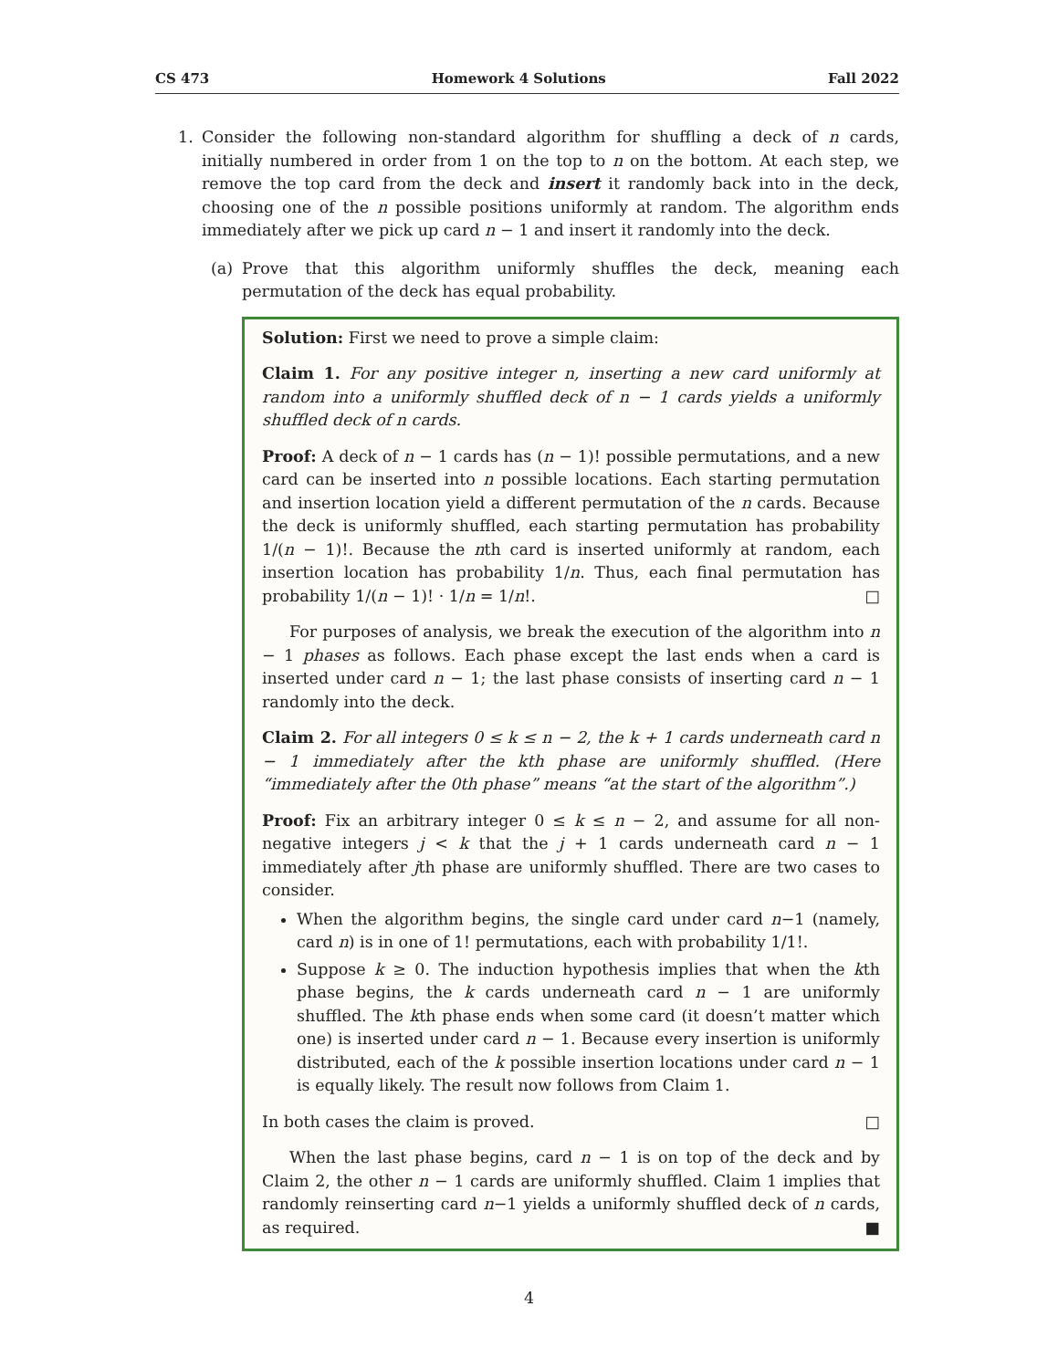CS 473 Homework 4 Solutions Fall 2022
1. Consider the following non-standard algorithm for shuffling a deck of n cards, initially numbered in order from 1 on the top to n on the bottom. At each step, we remove the top card from the deck and insert it randomly back into in the deck, choosing one of the n possible positions uniformly at random. The algorithm ends immediately after we pick up card n − 1 and insert it randomly into the deck.
(a) Prove that this algorithm uniformly shuffles the deck, meaning each permutation of the deck has equal probability.
Solution: First we need to prove a simple claim:
Claim 1. For any positive integer n, inserting a new card uniformly at random into a uniformly shuffled deck of n − 1 cards yields a uniformly shuffled deck of n cards.
Proof: A deck of n − 1 cards has (n − 1)! possible permutations, and a new card can be inserted into n possible locations. Each starting permutation and insertion location yield a different permutation of the n cards. Because the deck is uniformly shuffled, each starting permutation has probability 1/(n − 1)!. Because the nth card is inserted uniformly at random, each insertion location has probability 1/n. Thus, each final permutation has probability 1/(n − 1)! · 1/n = 1/n!. □
For purposes of analysis, we break the execution of the algorithm into n − 1 phases as follows. Each phase except the last ends when a card is inserted under card n − 1; the last phase consists of inserting card n − 1 randomly into the deck.
Claim 2. For all integers 0 ≤ k ≤ n − 2, the k + 1 cards underneath card n − 1 immediately after the kth phase are uniformly shuffled. (Here “immediately after the 0th phase” means “at the start of the algorithm”.)
Proof: Fix an arbitrary integer 0 ≤ k ≤ n − 2, and assume for all non-negative integers j < k that the j + 1 cards underneath card n − 1 immediately after jth phase are uniformly shuffled. There are two cases to consider.
When the algorithm begins, the single card under card n−1 (namely, card n) is in one of 1! permutations, each with probability 1/1!.
Suppose k ≥ 0. The induction hypothesis implies that when the kth phase begins, the k cards underneath card n − 1 are uniformly shuffled. The kth phase ends when some card (it doesn’t matter which one) is inserted under card n − 1. Because every insertion is uniformly distributed, each of the k possible insertion locations under card n − 1 is equally likely. The result now follows from Claim 1.
In both cases the claim is proved. □
When the last phase begins, card n − 1 is on top of the deck and by Claim 2, the other n − 1 cards are uniformly shuffled. Claim 1 implies that randomly reinserting card n−1 yields a uniformly shuffled deck of n cards, as required. ■
4